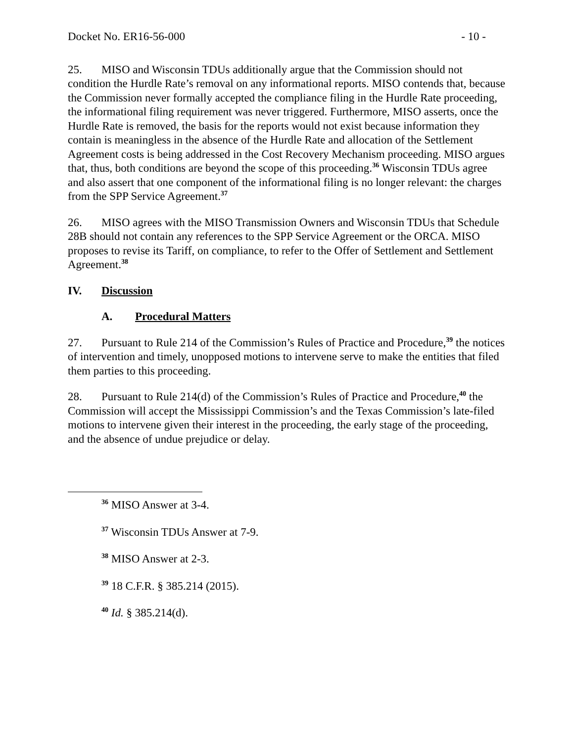Docket No. ER16-56-000 - 10 -
25. MISO and Wisconsin TDUs additionally argue that the Commission should not condition the Hurdle Rate’s removal on any informational reports. MISO contends that, because the Commission never formally accepted the compliance filing in the Hurdle Rate proceeding, the informational filing requirement was never triggered. Furthermore, MISO asserts, once the Hurdle Rate is removed, the basis for the reports would not exist because information they contain is meaningless in the absence of the Hurdle Rate and allocation of the Settlement Agreement costs is being addressed in the Cost Recovery Mechanism proceeding. MISO argues that, thus, both conditions are beyond the scope of this proceeding.<sup>36</sup> Wisconsin TDUs agree and also assert that one component of the informational filing is no longer relevant: the charges from the SPP Service Agreement.<sup>37</sup>
26. MISO agrees with the MISO Transmission Owners and Wisconsin TDUs that Schedule 28B should not contain any references to the SPP Service Agreement or the ORCA. MISO proposes to revise its Tariff, on compliance, to refer to the Offer of Settlement and Settlement Agreement.<sup>38</sup>
IV. Discussion
A. Procedural Matters
27. Pursuant to Rule 214 of the Commission’s Rules of Practice and Procedure,<sup>39</sup> the notices of intervention and timely, unopposed motions to intervene serve to make the entities that filed them parties to this proceeding.
28. Pursuant to Rule 214(d) of the Commission’s Rules of Practice and Procedure,<sup>40</sup> the Commission will accept the Mississippi Commission’s and the Texas Commission’s late-filed motions to intervene given their interest in the proceeding, the early stage of the proceeding, and the absence of undue prejudice or delay.
<sup>36</sup> MISO Answer at 3-4.
<sup>37</sup> Wisconsin TDUs Answer at 7-9.
<sup>38</sup> MISO Answer at 2-3.
<sup>39</sup> 18 C.F.R. § 385.214 (2015).
<sup>40</sup> Id. § 385.214(d).